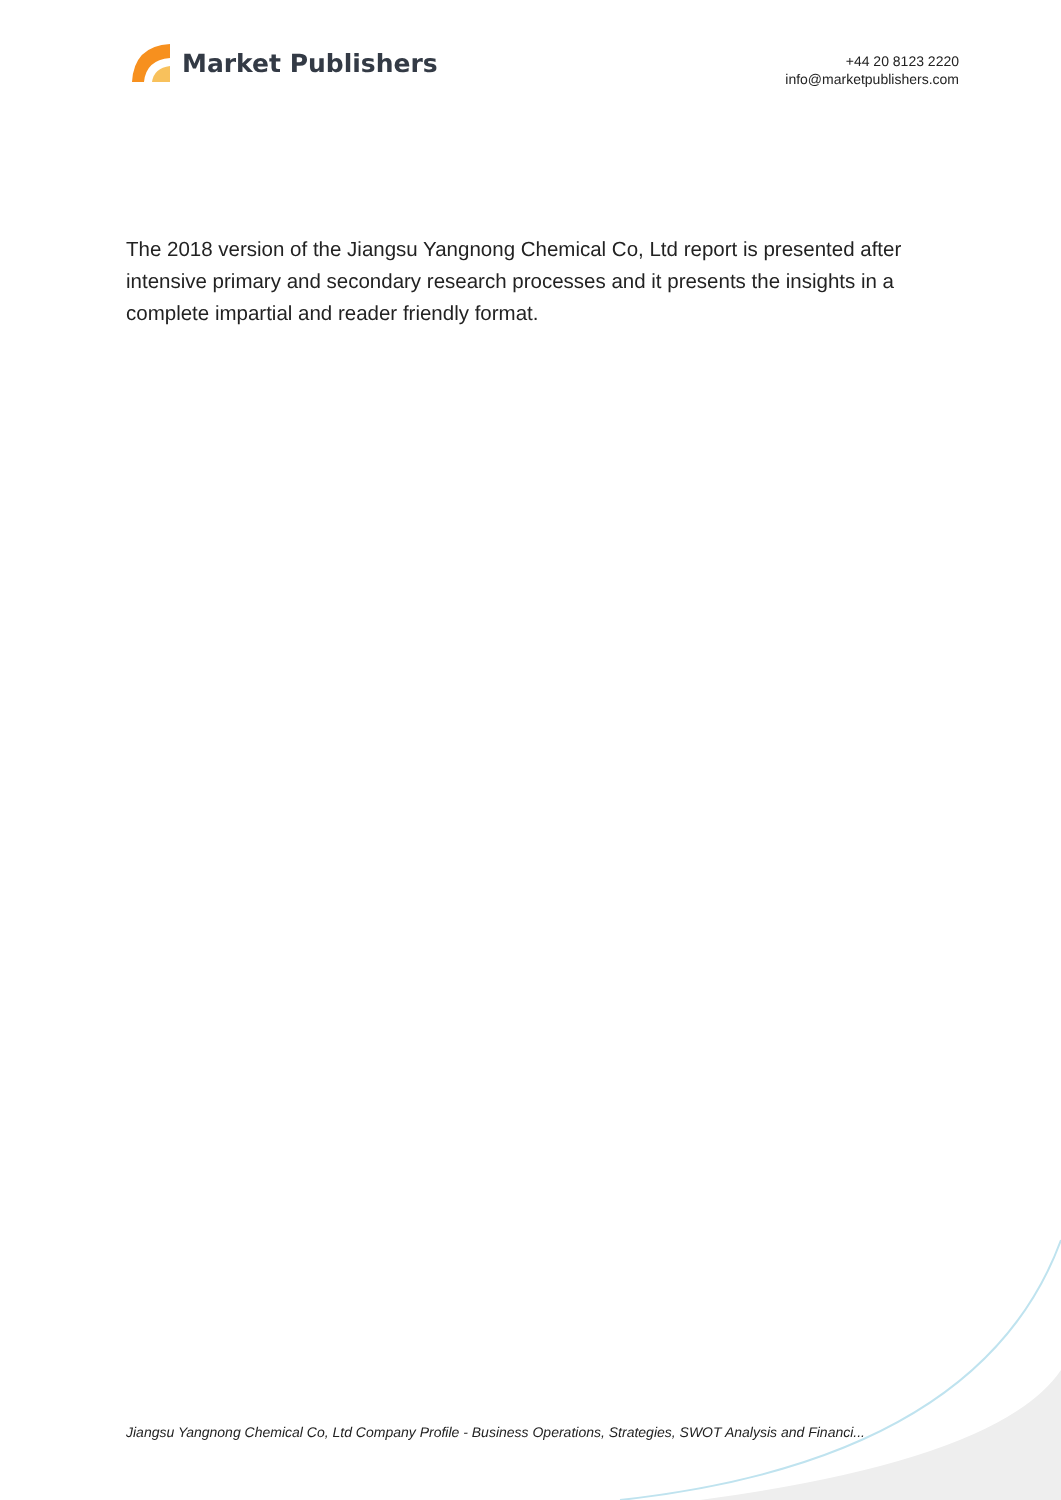Market Publishers
+44 20 8123 2220
info@marketpublishers.com
The 2018 version of the Jiangsu Yangnong Chemical Co, Ltd report is presented after intensive primary and secondary research processes and it presents the insights in a complete impartial and reader friendly format.
Jiangsu Yangnong Chemical Co, Ltd Company Profile - Business Operations, Strategies, SWOT Analysis and Financi...